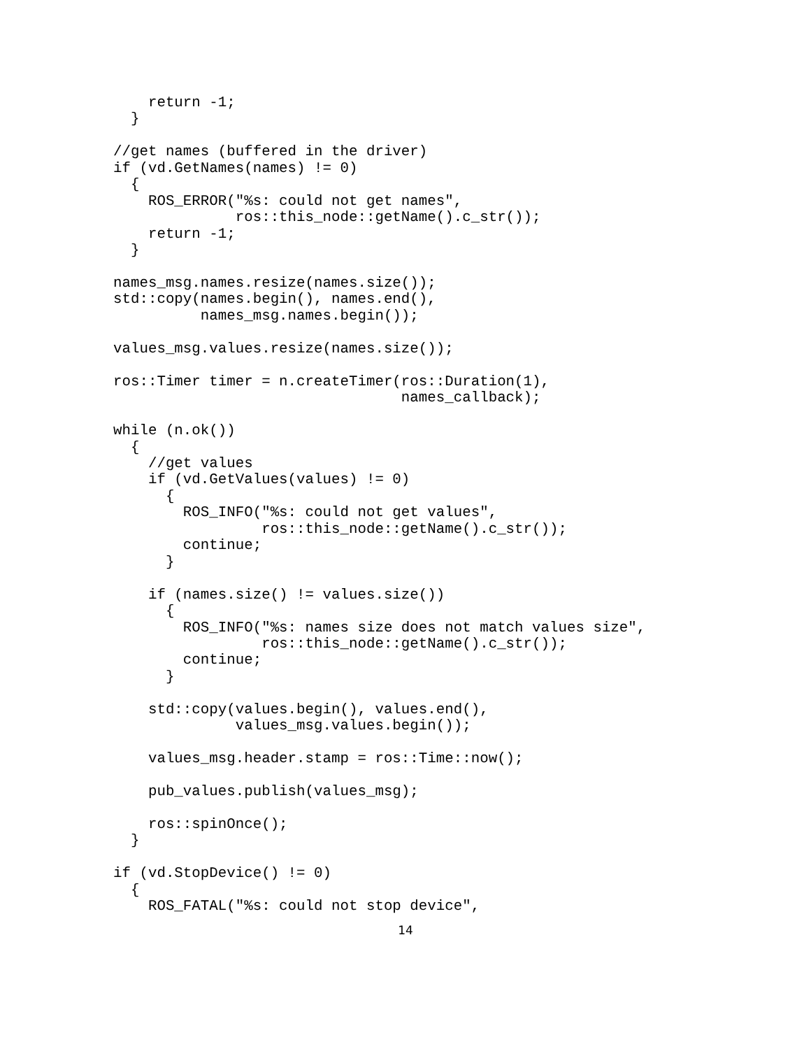return -1;
  }

//get names (buffered in the driver)
if (vd.GetNames(names) != 0)
  {
    ROS_ERROR("%s: could not get names",
              ros::this_node::getName().c_str());
    return -1;
  }

names_msg.names.resize(names.size());
std::copy(names.begin(), names.end(),
          names_msg.names.begin());

values_msg.values.resize(names.size());

ros::Timer timer = n.createTimer(ros::Duration(1),
                                 names_callback);

while (n.ok())
  {
    //get values
    if (vd.GetValues(values) != 0)
      {
        ROS_INFO("%s: could not get values",
                 ros::this_node::getName().c_str());
        continue;
      }

    if (names.size() != values.size())
      {
        ROS_INFO("%s: names size does not match values size",
                 ros::this_node::getName().c_str());
        continue;
      }

    std::copy(values.begin(), values.end(),
              values_msg.values.begin());

    values_msg.header.stamp = ros::Time::now();

    pub_values.publish(values_msg);

    ros::spinOnce();
  }

if (vd.StopDevice() != 0)
  {
    ROS_FATAL("%s: could not stop device",
14